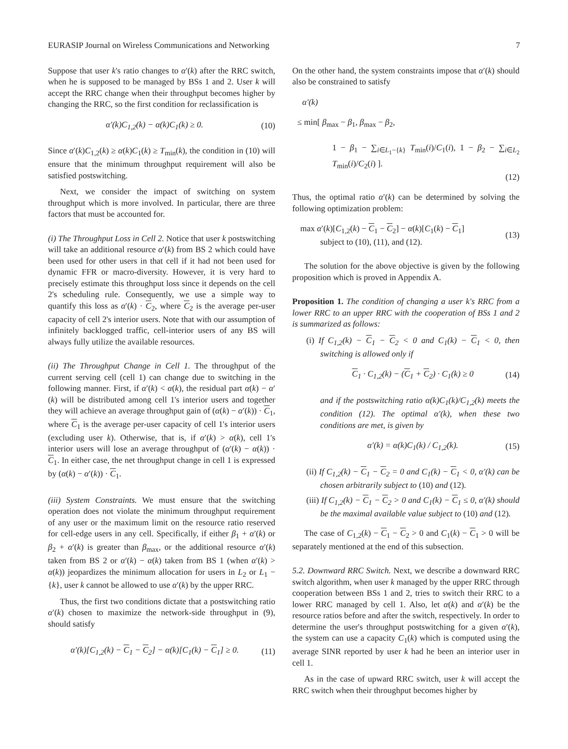EURASIP Journal on Wireless Communications and Networking 7
Suppose that user k's ratio changes to α′(k) after the RRC switch, when he is supposed to be managed by BSs 1 and 2. User k will accept the RRC change when their throughput becomes higher by changing the RRC, so the first condition for reclassification is
α′(k)C<sub>1,2</sub>(k) − α(k)C<sub>1</sub>(k) ≥ 0. (10)
Since α′(k)C<sub>1,2</sub>(k) ≥ α(k)C<sub>1</sub>(k) ≥ T<sub>min</sub>(k), the condition in (10) will ensure that the minimum throughput requirement will also be satisfied postswitching.
Next, we consider the impact of switching on system throughput which is more involved. In particular, there are three factors that must be accounted for.
(i) The Throughput Loss in Cell 2. Notice that user k postswitching will take an additional resource α′(k) from BS 2 which could have been used for other users in that cell if it had not been used for dynamic FFR or macro-diversity. However, it is very hard to precisely estimate this throughput loss since it depends on the cell 2's scheduling rule. Consequently, we use a simple way to quantify this loss as α′(k) · C<sub>2</sub>, where C<sub>2</sub> is the average per-user capacity of cell 2's interior users. Note that with our assumption of infinitely backlogged traffic, cell-interior users of any BS will always fully utilize the available resources.
(ii) The Throughput Change in Cell 1. The throughput of the current serving cell (cell 1) can change due to switching in the following manner. First, if α′(k) < α(k), the residual part α(k) − α′(k) will be distributed among cell 1's interior users and together they will achieve an average throughput gain of (α(k) − α′(k)) · C<sub>1</sub>, where C<sub>1</sub> is the average per-user capacity of cell 1's interior users (excluding user k). Otherwise, that is, if α′(k) > α(k), cell 1's interior users will lose an average throughput of (α′(k) − α(k)) · C<sub>1</sub>. In either case, the net throughput change in cell 1 is expressed by (α(k) − α′(k)) · C<sub>1</sub>.
(iii) System Constraints. We must ensure that the switching operation does not violate the minimum throughput requirement of any user or the maximum limit on the resource ratio reserved for cell-edge users in any cell. Specifically, if either β<sub>1</sub> + α′(k) or β<sub>2</sub> + α′(k) is greater than β<sub>max</sub>, or the additional resource α′(k) taken from BS 2 or α′(k) − α(k) taken from BS 1 (when α′(k) > α(k)) jeopardizes the minimum allocation for users in L<sub>2</sub> or L<sub>1</sub> − {k}, user k cannot be allowed to use α′(k) by the upper RRC.
Thus, the first two conditions dictate that a postswitching ratio α′(k) chosen to maximize the network-side throughput in (9), should satisfy
α′(k)[C<sub>1,2</sub>(k) − C<sub>1</sub> − C<sub>2</sub>] − α(k)[C<sub>1</sub>(k) − C<sub>1</sub>] ≥ 0. (11)
On the other hand, the system constraints impose that α′(k) should also be constrained to satisfy
α′(k)
≤ min[ β<sub>max</sub> − β<sub>1</sub>, β<sub>max</sub> − β<sub>2</sub>,
1 − β<sub>1</sub> − ∑<sub>i∈L<sub>1</sub>−{k}</sub> T<sub>min</sub>(i)/C<sub>1</sub>(i), 1 − β<sub>2</sub> − ∑<sub>i∈L<sub>2</sub></sub> T<sub>min</sub>(i)/C<sub>2</sub>(i) ].
(12)
Thus, the optimal ratio α′(k) can be determined by solving the following optimization problem:
max α′(k)[C<sub>1,2</sub>(k) − C<sub>1</sub> − C<sub>2</sub>] − α(k)[C<sub>1</sub>(k) − C<sub>1</sub>]
subject to (10), (11), and (12). (13)
The solution for the above objective is given by the following proposition which is proved in Appendix A.
Proposition 1. The condition of changing a user k's RRC from a lower RRC to an upper RRC with the cooperation of BSs 1 and 2 is summarized as follows:
(i) If C<sub>1,2</sub>(k) − C<sub>1</sub> − C<sub>2</sub> < 0 and C<sub>1</sub>(k) − C<sub>1</sub> < 0, then switching is allowed only if
C<sub>1</sub> · C<sub>1,2</sub>(k) − (C<sub>1</sub> + C<sub>2</sub>) · C<sub>1</sub>(k) ≥ 0 (14)
and if the postswitching ratio α(k)C<sub>1</sub>(k)/C<sub>1,2</sub>(k) meets the condition (12). The optimal α′(k), when these two conditions are met, is given by
α′(k) = α(k)C<sub>1</sub>(k) / C<sub>1,2</sub>(k). (15)
(ii) If C<sub>1,2</sub>(k) − C<sub>1</sub> − C<sub>2</sub> = 0 and C<sub>1</sub>(k) − C<sub>1</sub> < 0, α′(k) can be chosen arbitrarily subject to (10) and (12).
(iii) If C<sub>1,2</sub>(k) − C<sub>1</sub> − C<sub>2</sub> > 0 and C<sub>1</sub>(k) − C<sub>1</sub> ≤ 0, α′(k) should be the maximal available value subject to (10) and (12).
The case of C<sub>1,2</sub>(k) − C<sub>1</sub> − C<sub>2</sub> > 0 and C<sub>1</sub>(k) − C<sub>1</sub> > 0 will be separately mentioned at the end of this subsection.
5.2. Downward RRC Switch. Next, we describe a downward RRC switch algorithm, when user k managed by the upper RRC through cooperation between BSs 1 and 2, tries to switch their RRC to a lower RRC managed by cell 1. Also, let α(k) and α′(k) be the resource ratios before and after the switch, respectively. In order to determine the user's throughput postswitching for a given α′(k), the system can use a capacity C<sub>1</sub>(k) which is computed using the average SINR reported by user k had he been an interior user in cell 1.
As in the case of upward RRC switch, user k will accept the RRC switch when their throughput becomes higher by